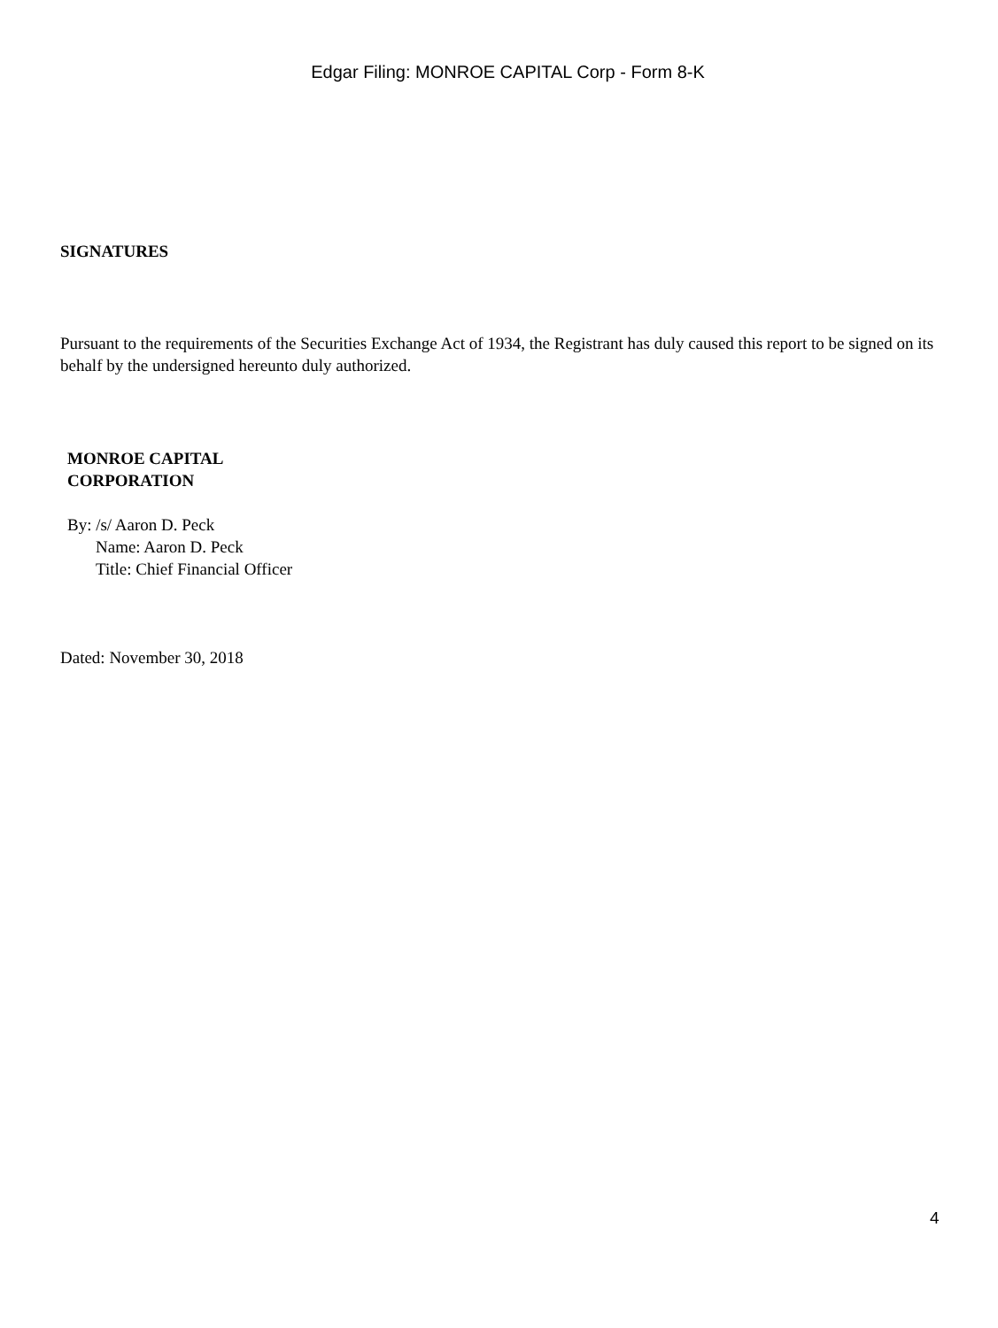Edgar Filing: MONROE CAPITAL Corp - Form 8-K
SIGNATURES
Pursuant to the requirements of the Securities Exchange Act of 1934, the Registrant has duly caused this report to be signed on its behalf by the undersigned hereunto duly authorized.
MONROE CAPITAL
CORPORATION
By: /s/ Aaron D. Peck
Name: Aaron D. Peck
Title: Chief Financial Officer
Dated: November 30, 2018
4